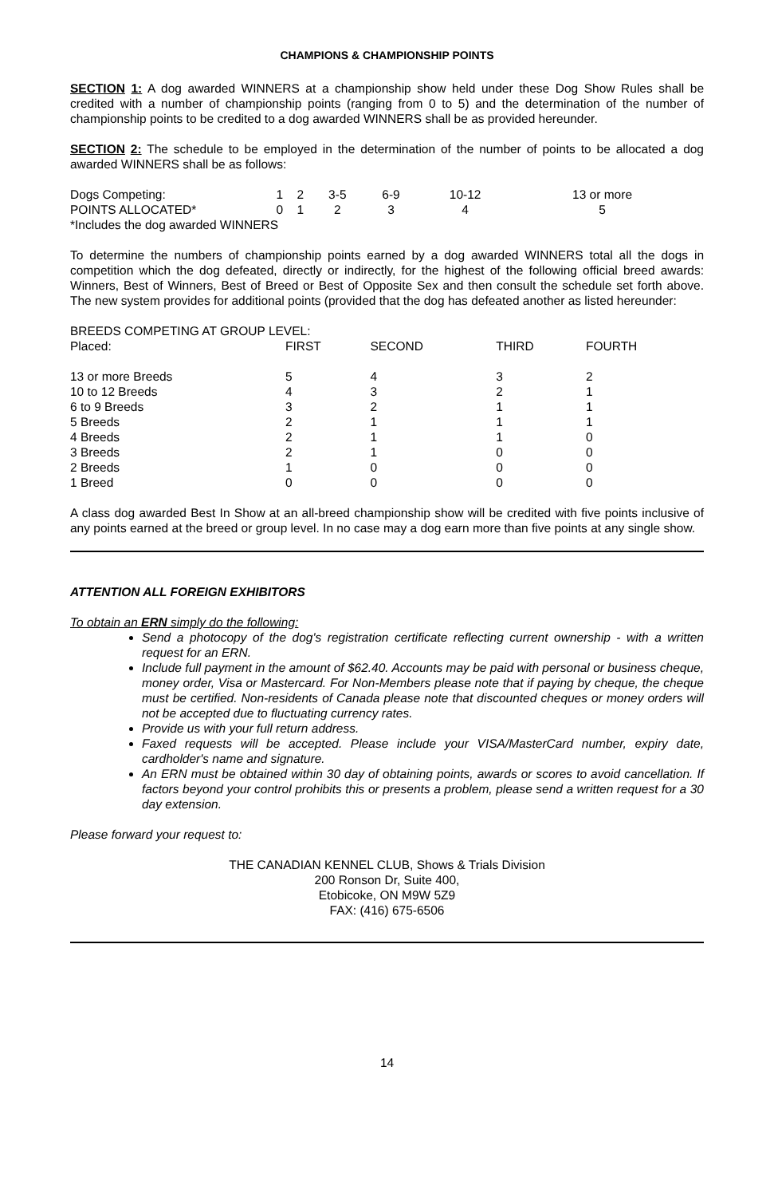CHAMPIONS & CHAMPIONSHIP POINTS
SECTION 1: A dog awarded WINNERS at a championship show held under these Dog Show Rules shall be credited with a number of championship points (ranging from 0 to 5) and the determination of the number of championship points to be credited to a dog awarded WINNERS shall be as provided hereunder.
SECTION 2: The schedule to be employed in the determination of the number of points to be allocated a dog awarded WINNERS shall be as follows:
| Dogs Competing: | 1 | 2 | 3-5 | 6-9 | 10-12 | 13 or more |
| POINTS ALLOCATED* | 0 | 1 | 2 | 3 | 4 | 5 |
*Includes the dog awarded WINNERS
To determine the numbers of championship points earned by a dog awarded WINNERS total all the dogs in competition which the dog defeated, directly or indirectly, for the highest of the following official breed awards: Winners, Best of Winners, Best of Breed or Best of Opposite Sex and then consult the schedule set forth above. The new system provides for additional points (provided that the dog has defeated another as listed hereunder:
BREEDS COMPETING AT GROUP LEVEL:
| Placed: | FIRST | SECOND | THIRD | FOURTH |
| 13 or more Breeds | 5 | 4 | 3 | 2 |
| 10 to 12 Breeds | 4 | 3 | 2 | 1 |
| 6 to 9 Breeds | 3 | 2 | 1 | 1 |
| 5 Breeds | 2 | 1 | 1 | 1 |
| 4 Breeds | 2 | 1 | 1 | 0 |
| 3 Breeds | 2 | 1 | 0 | 0 |
| 2 Breeds | 1 | 0 | 0 | 0 |
| 1 Breed | 0 | 0 | 0 | 0 |
A class dog awarded Best In Show at an all-breed championship show will be credited with five points inclusive of any points earned at the breed or group level. In no case may a dog earn more than five points at any single show.
ATTENTION ALL FOREIGN EXHIBITORS
To obtain an ERN simply do the following:
Send a photocopy of the dog's registration certificate reflecting current ownership - with a written request for an ERN.
Include full payment in the amount of $62.40. Accounts may be paid with personal or business cheque, money order, Visa or Mastercard. For Non-Members please note that if paying by cheque, the cheque must be certified. Non-residents of Canada please note that discounted cheques or money orders will not be accepted due to fluctuating currency rates.
Provide us with your full return address.
Faxed requests will be accepted. Please include your VISA/MasterCard number, expiry date, cardholder's name and signature.
An ERN must be obtained within 30 day of obtaining points, awards or scores to avoid cancellation. If factors beyond your control prohibits this or presents a problem, please send a written request for a 30 day extension.
Please forward your request to:
THE CANADIAN KENNEL CLUB, Shows & Trials Division
200 Ronson Dr, Suite 400,
Etobicoke, ON M9W 5Z9
FAX: (416) 675-6506
14